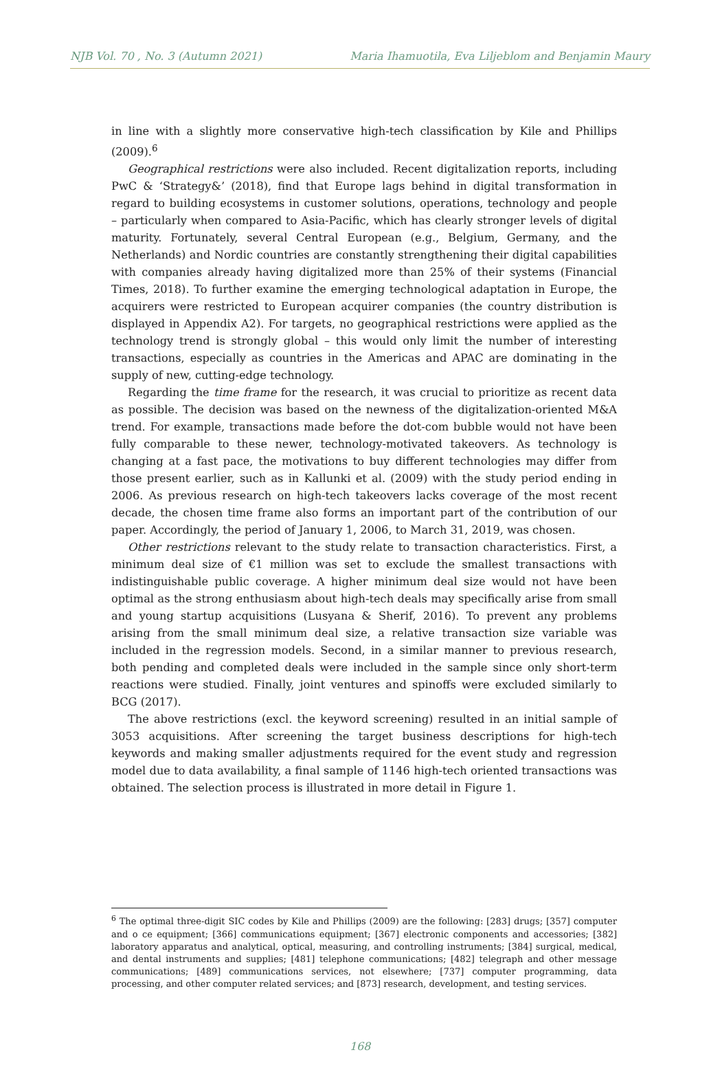NJB Vol. 70 , No. 3 (Autumn 2021) Maria Ihamuotila, Eva Liljeblom and Benjamin Maury
in line with a slightly more conservative high-tech classification by Kile and Phillips (2009).<sup>6</sup>
Geographical restrictions were also included. Recent digitalization reports, including PwC & ‘Strategy&’ (2018), find that Europe lags behind in digital transformation in regard to building ecosystems in customer solutions, operations, technology and people – particularly when compared to Asia-Pacific, which has clearly stronger levels of digital maturity. Fortunately, several Central European (e.g., Belgium, Germany, and the Netherlands) and Nordic countries are constantly strengthening their digital capabilities with companies already having digitalized more than 25% of their systems (Financial Times, 2018). To further examine the emerging technological adaptation in Europe, the acquirers were restricted to European acquirer companies (the country distribution is displayed in Appendix A2). For targets, no geographical restrictions were applied as the technology trend is strongly global – this would only limit the number of interesting transactions, especially as countries in the Americas and APAC are dominating in the supply of new, cutting-edge technology.
Regarding the time frame for the research, it was crucial to prioritize as recent data as possible. The decision was based on the newness of the digitalization-oriented M&A trend. For example, transactions made before the dot-com bubble would not have been fully comparable to these newer, technology-motivated takeovers. As technology is changing at a fast pace, the motivations to buy different technologies may differ from those present earlier, such as in Kallunki et al. (2009) with the study period ending in 2006. As previous research on high-tech takeovers lacks coverage of the most recent decade, the chosen time frame also forms an important part of the contribution of our paper. Accordingly, the period of January 1, 2006, to March 31, 2019, was chosen.
Other restrictions relevant to the study relate to transaction characteristics. First, a minimum deal size of €1 million was set to exclude the smallest transactions with indistinguishable public coverage. A higher minimum deal size would not have been optimal as the strong enthusiasm about high-tech deals may specifically arise from small and young startup acquisitions (Lusyana & Sherif, 2016). To prevent any problems arising from the small minimum deal size, a relative transaction size variable was included in the regression models. Second, in a similar manner to previous research, both pending and completed deals were included in the sample since only short-term reactions were studied. Finally, joint ventures and spinoffs were excluded similarly to BCG (2017).
The above restrictions (excl. the keyword screening) resulted in an initial sample of 3053 acquisitions. After screening the target business descriptions for high-tech keywords and making smaller adjustments required for the event study and regression model due to data availability, a final sample of 1146 high-tech oriented transactions was obtained. The selection process is illustrated in more detail in Figure 1.
<sup>6</sup> The optimal three-digit SIC codes by Kile and Phillips (2009) are the following: [283] drugs; [357] computer and o ce equipment; [366] communications equipment; [367] electronic components and accessories; [382] laboratory apparatus and analytical, optical, measuring, and controlling instruments; [384] surgical, medical, and dental instruments and supplies; [481] telephone communications; [482] telegraph and other message communications; [489] communications services, not elsewhere; [737] computer programming, data processing, and other computer related services; and [873] research, development, and testing services.
168